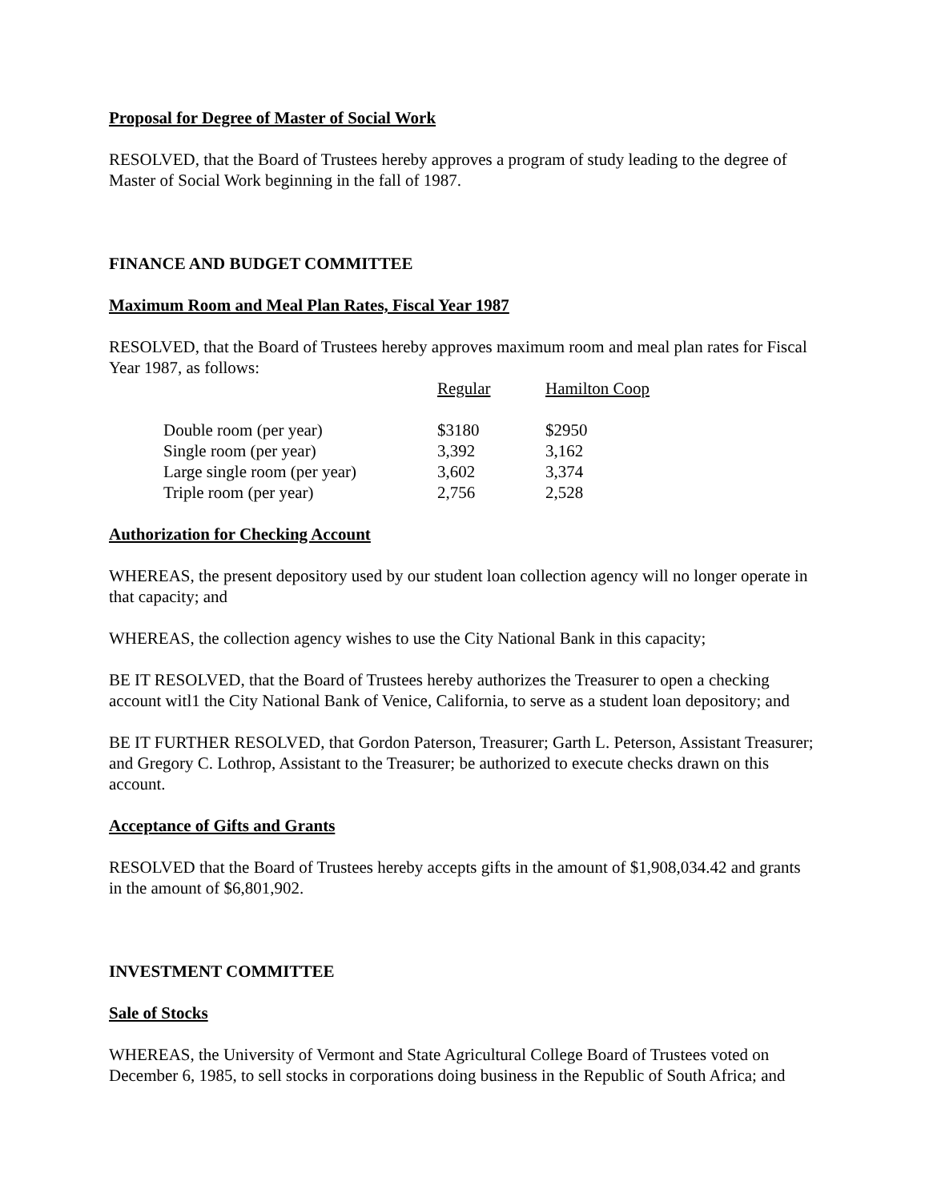Proposal for Degree of Master of Social Work
RESOLVED, that the Board of Trustees hereby approves a program of study leading to the degree of Master of Social Work beginning in the fall of 1987.
FINANCE AND BUDGET COMMITTEE
Maximum Room and Meal Plan Rates, Fiscal Year 1987
RESOLVED, that the Board of Trustees hereby approves maximum room and meal plan rates for Fiscal Year 1987, as follows:
| | Regular | Hamilton Coop |
| --- | --- | --- |
| Double room (per year) | $3180 | $2950 |
| Single room (per year) | 3,392 | 3,162 |
| Large single room (per year) | 3,602 | 3,374 |
| Triple room (per year) | 2,756 | 2,528 |
Authorization for Checking Account
WHEREAS, the present depository used by our student loan collection agency will no longer operate in that capacity; and
WHEREAS, the collection agency wishes to use the City National Bank in this capacity;
BE IT RESOLVED, that the Board of Trustees hereby authorizes the Treasurer to open a checking account witl1 the City National Bank of Venice, California, to serve as a student loan depository; and
BE IT FURTHER RESOLVED, that Gordon Paterson, Treasurer; Garth L. Peterson, Assistant Treasurer; and Gregory C. Lothrop, Assistant to the Treasurer; be authorized to execute checks drawn on this account.
Acceptance of Gifts and Grants
RESOLVED that the Board of Trustees hereby accepts gifts in the amount of $1,908,034.42 and grants in the amount of $6,801,902.
INVESTMENT COMMITTEE
Sale of Stocks
WHEREAS, the University of Vermont and State Agricultural College Board of Trustees voted on December 6, 1985, to sell stocks in corporations doing business in the Republic of South Africa; and